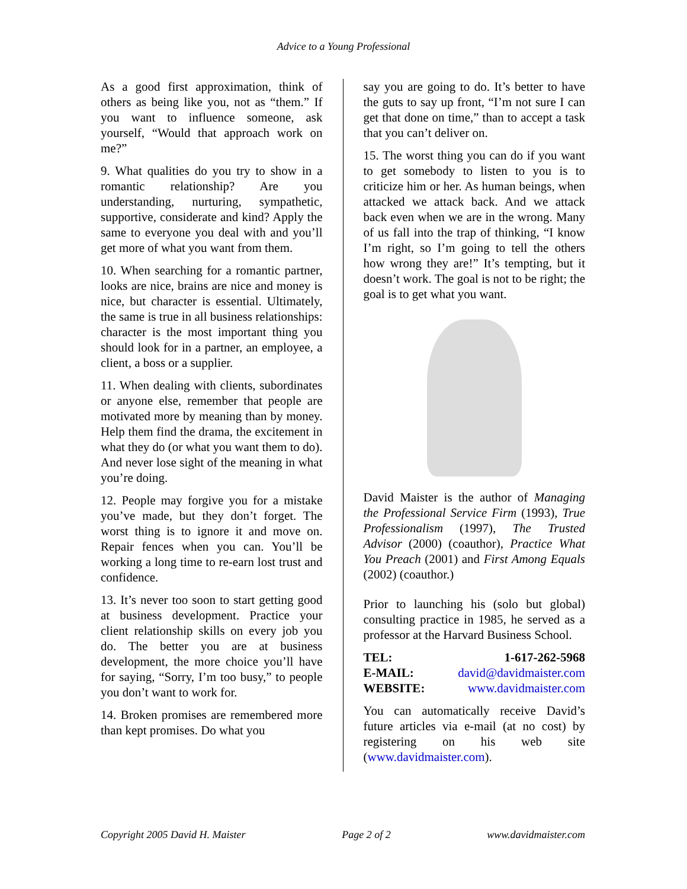Advice to a Young Professional
As a good first approximation, think of others as being like you, not as “them.” If you want to influence someone, ask yourself, “Would that approach work on me?”
9. What qualities do you try to show in a romantic relationship? Are you understanding, nurturing, sympathetic, supportive, considerate and kind? Apply the same to everyone you deal with and you’ll get more of what you want from them.
10. When searching for a romantic partner, looks are nice, brains are nice and money is nice, but character is essential. Ultimately, the same is true in all business relationships: character is the most important thing you should look for in a partner, an employee, a client, a boss or a supplier.
11. When dealing with clients, subordinates or anyone else, remember that people are motivated more by meaning than by money. Help them find the drama, the excitement in what they do (or what you want them to do). And never lose sight of the meaning in what you’re doing.
12. People may forgive you for a mistake you’ve made, but they don’t forget. The worst thing is to ignore it and move on. Repair fences when you can. You’ll be working a long time to re-earn lost trust and confidence.
13. It’s never too soon to start getting good at business development. Practice your client relationship skills on every job you do. The better you are at business development, the more choice you’ll have for saying, “Sorry, I’m too busy,” to people you don’t want to work for.
14. Broken promises are remembered more than kept promises. Do what you
say you are going to do. It’s better to have the guts to say up front, “I’m not sure I can get that done on time,” than to accept a task that you can’t deliver on.
15. The worst thing you can do if you want to get somebody to listen to you is to criticize him or her. As human beings, when attacked we attack back. And we attack back even when we are in the wrong. Many of us fall into the trap of thinking, “I know I’m right, so I’m going to tell the others how wrong they are!” It’s tempting, but it doesn’t work. The goal is not to be right; the goal is to get what you want.
David Maister is the author of Managing the Professional Service Firm (1993), True Professionalism (1997), The Trusted Advisor (2000) (coauthor), Practice What You Preach (2001) and First Among Equals (2002) (coauthor.)
Prior to launching his (solo but global) consulting practice in 1985, he served as a professor at the Harvard Business School.
| TEL: | 1-617-262-5968 |
| --- | --- |
| E-MAIL: | david@davidmaister.com |
| WEBSITE: | www.davidmaister.com |
You can automatically receive David’s future articles via e-mail (at no cost) by registering on his web site (www.davidmaister.com).
Copyright 2005 David H. Maister Page 2 of 2 www.davidmaister.com